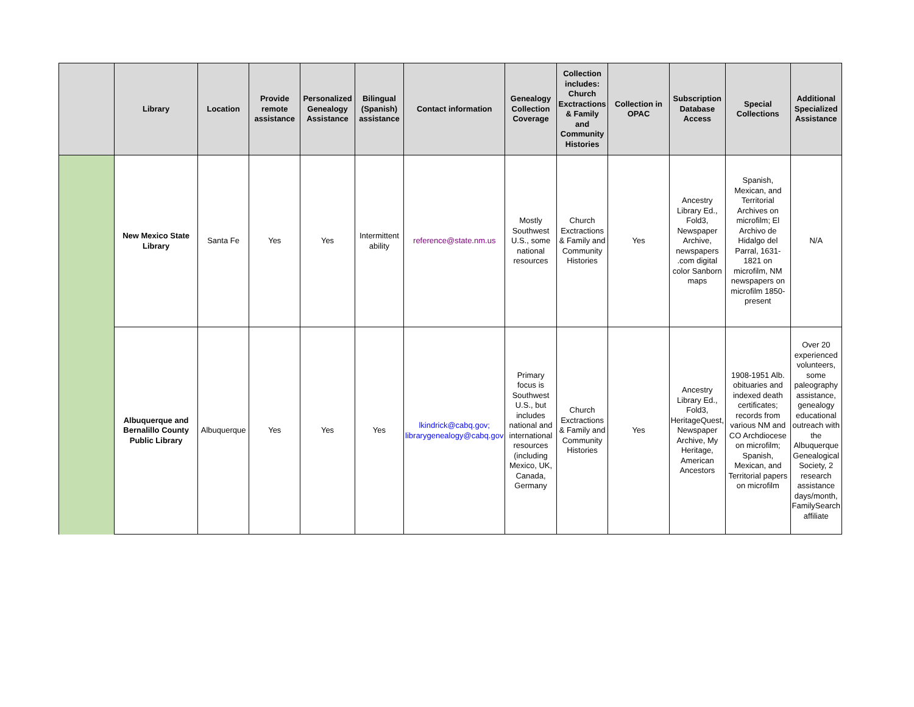| | Library | Location | Provide remote assistance | Personalized Genealogy Assistance | Bilingual (Spanish) assistance | Contact information | Genealogy Collection Coverage | Collection includes: Church Exctractions & Family and Community Histories | Collection in OPAC | Subscription Database Access | Special Collections | Additional Specialized Assistance |
| --- | --- | --- | --- | --- | --- | --- | --- | --- | --- | --- | --- | --- |
| | New Mexico State Library | Santa Fe | Yes | Yes | Intermittent ability | reference@state.nm.us | Mostly Southwest U.S., some national resources | Church Exctractions & Family and Community Histories | Yes | Ancestry Library Ed., Fold3, Newspaper Archive, newspapers .com digital color Sanborn maps | Spanish, Mexican, and Territorial Archives on microfilm; El Archivo de Hidalgo del Parral, 1631-1821 on microfilm, NM newspapers on microfilm 1850-present | N/A |
| | Albuquerque and Bernalillo County Public Library | Albuquerque | Yes | Yes | Yes | lkindrick@cabq.gov; librarygenealogy@cabq.gov | Primary focus is Southwest U.S., but includes national and international resources (including Mexico, UK, Canada, Germany | Church Exctractions & Family and Community Histories | Yes | Ancestry Library Ed., Fold3, HeritageQuest, Newspaper Archive, My Heritage, American Ancestors | 1908-1951 Alb. obituaries and indexed death certificates; records from various NM and CO Archdiocese on microfilm; Spanish, Mexican, and Territorial papers on microfilm | Over 20 experienced volunteers, some paleography assistance, genealogy educational outreach with the Albuquerque Genealogical Society, 2 research assistance days/month, FamilySearch affiliate |